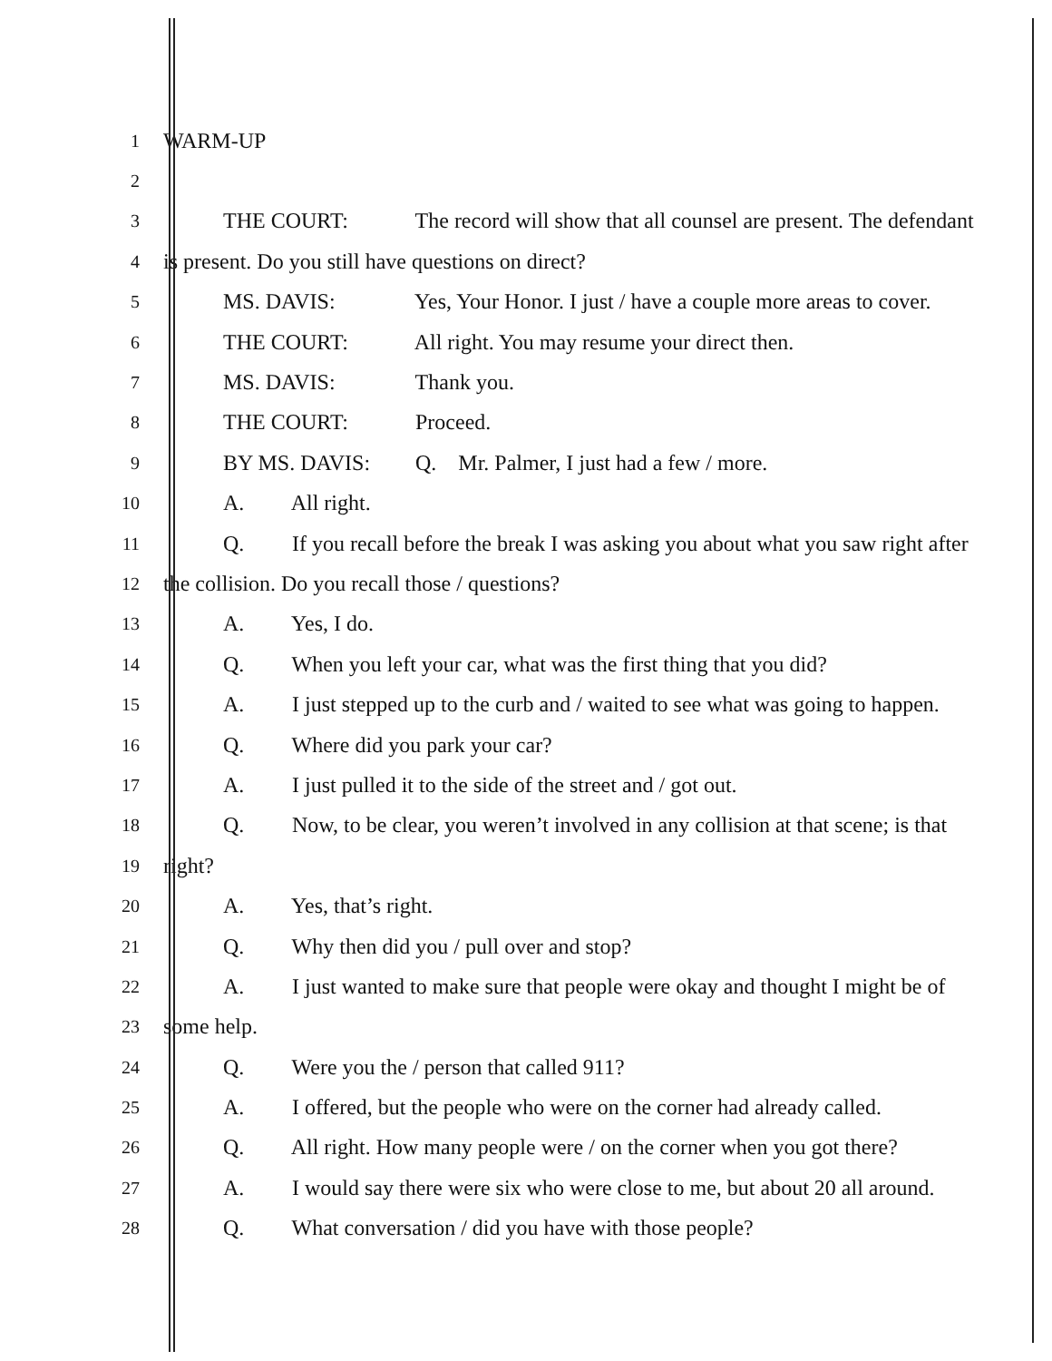1 WARM-UP
2
3 THE COURT: The record will show that all counsel are present. The defendant
4 is present. Do you still have questions on direct?
5 MS. DAVIS: Yes, Your Honor. I just / have a couple more areas to cover.
6 THE COURT: All right. You may resume your direct then.
7 MS. DAVIS: Thank you.
8 THE COURT: Proceed.
9 BY MS. DAVIS: Q. Mr. Palmer, I just had a few / more.
10 A. All right.
11 Q. If you recall before the break I was asking you about what you saw right after
12 the collision. Do you recall those / questions?
13 A. Yes, I do.
14 Q. When you left your car, what was the first thing that you did?
15 A. I just stepped up to the curb and / waited to see what was going to happen.
16 Q. Where did you park your car?
17 A. I just pulled it to the side of the street and / got out.
18 Q. Now, to be clear, you weren’t involved in any collision at that scene; is that
19 right?
20 A. Yes, that’s right.
21 Q. Why then did you / pull over and stop?
22 A. I just wanted to make sure that people were okay and thought I might be of
23 some help.
24 Q. Were you the / person that called 911?
25 A. I offered, but the people who were on the corner had already called.
26 Q. All right. How many people were / on the corner when you got there?
27 A. I would say there were six who were close to me, but about 20 all around.
28 Q. What conversation / did you have with those people?